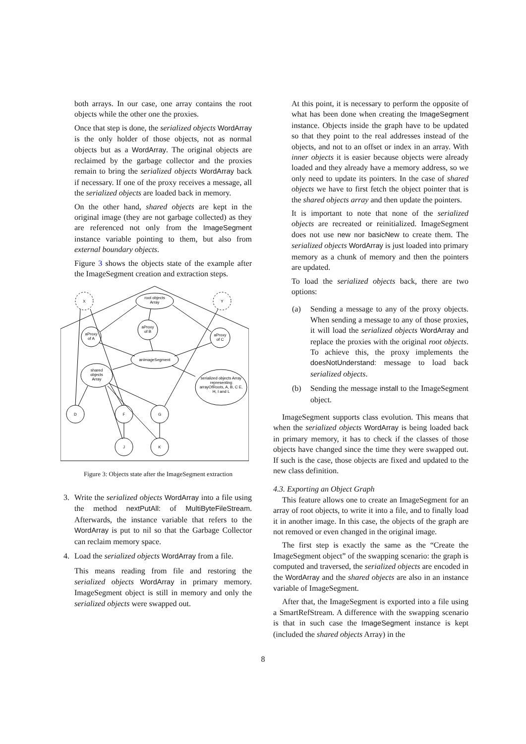both arrays. In our case, one array contains the root objects while the other one the proxies.
Once that step is done, the serialized objects WordArray is the only holder of those objects, not as normal objects but as a WordArray. The original objects are reclaimed by the garbage collector and the proxies remain to bring the serialized objects WordArray back if necessary. If one of the proxy receives a message, all the serialized objects are loaded back in memory.
On the other hand, shared objects are kept in the original image (they are not garbage collected) as they are referenced not only from the ImageSegment instance variable pointing to them, but also from external boundary objects.
Figure 3 shows the objects state of the example after the ImageSegment creation and extraction steps.
X
Y
root objects
Array
aProxy
of B
aProxy
of A
aProxy
of C
anImageSegment
shared
objects
Array
serialized objects Array
representing
arrayOfRoots, A, B, C E,
H, I and L
D
F
G
J
K
Figure 3: Objects state after the ImageSegment extraction
3. Write the serialized objects WordArray into a file using the method nextPutAll: of MultiByteFileStream. Afterwards, the instance variable that refers to the WordArray is put to nil so that the Garbage Collector can reclaim memory space.
4. Load the serialized objects WordArray from a file.
This means reading from file and restoring the serialized objects WordArray in primary memory. ImageSegment object is still in memory and only the serialized objects were swapped out.
At this point, it is necessary to perform the opposite of what has been done when creating the ImageSegment instance. Objects inside the graph have to be updated so that they point to the real addresses instead of the objects, and not to an offset or index in an array. With inner objects it is easier because objects were already loaded and they already have a memory address, so we only need to update its pointers. In the case of shared objects we have to first fetch the object pointer that is the shared objects array and then update the pointers.
It is important to note that none of the serialized objects are recreated or reinitialized. ImageSegment does not use new nor basicNew to create them. The serialized objects WordArray is just loaded into primary memory as a chunk of memory and then the pointers are updated.
To load the serialized objects back, there are two options:
(a) Sending a message to any of the proxy objects. When sending a message to any of those proxies, it will load the serialized objects WordArray and replace the proxies with the original root objects. To achieve this, the proxy implements the doesNotUnderstand: message to load back serialized objects.
(b) Sending the message install to the ImageSegment object.
ImageSegment supports class evolution. This means that when the serialized objects WordArray is being loaded back in primary memory, it has to check if the classes of those objects have changed since the time they were swapped out. If such is the case, those objects are fixed and updated to the new class definition.
4.3. Exporting an Object Graph
This feature allows one to create an ImageSegment for an array of root objects, to write it into a file, and to finally load it in another image. In this case, the objects of the graph are not removed or even changed in the original image.
The first step is exactly the same as the “Create the ImageSegment object” of the swapping scenario: the graph is computed and traversed, the serialized objects are encoded in the WordArray and the shared objects are also in an instance variable of ImageSegment.
After that, the ImageSegment is exported into a file using a SmartRefStream. A difference with the swapping scenario is that in such case the ImageSegment instance is kept (included the shared objects Array) in the
8